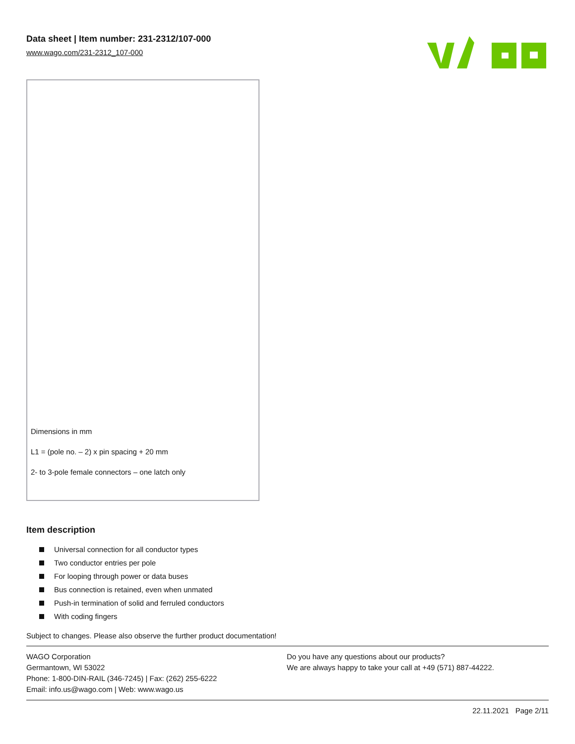Data sheet | Item number: 231-2312/107-000
www.wago.com/231-2312_107-000
Dimensions in mm
L1 = (pole no. – 2) x pin spacing + 20 mm
2- to 3-pole female connectors – one latch only
Item description
Universal connection for all conductor types
Two conductor entries per pole
For looping through power or data buses
Bus connection is retained, even when unmated
Push-in termination of solid and ferruled conductors
With coding fingers
Subject to changes. Please also observe the further product documentation!
WAGO Corporation
Germantown, WI 53022
Phone: 1-800-DIN-RAIL (346-7245) | Fax: (262) 255-6222
Email: info.us@wago.com | Web: www.wago.us
Do you have any questions about our products?
We are always happy to take your call at +49 (571) 887-44222.
22.11.2021 Page 2/11